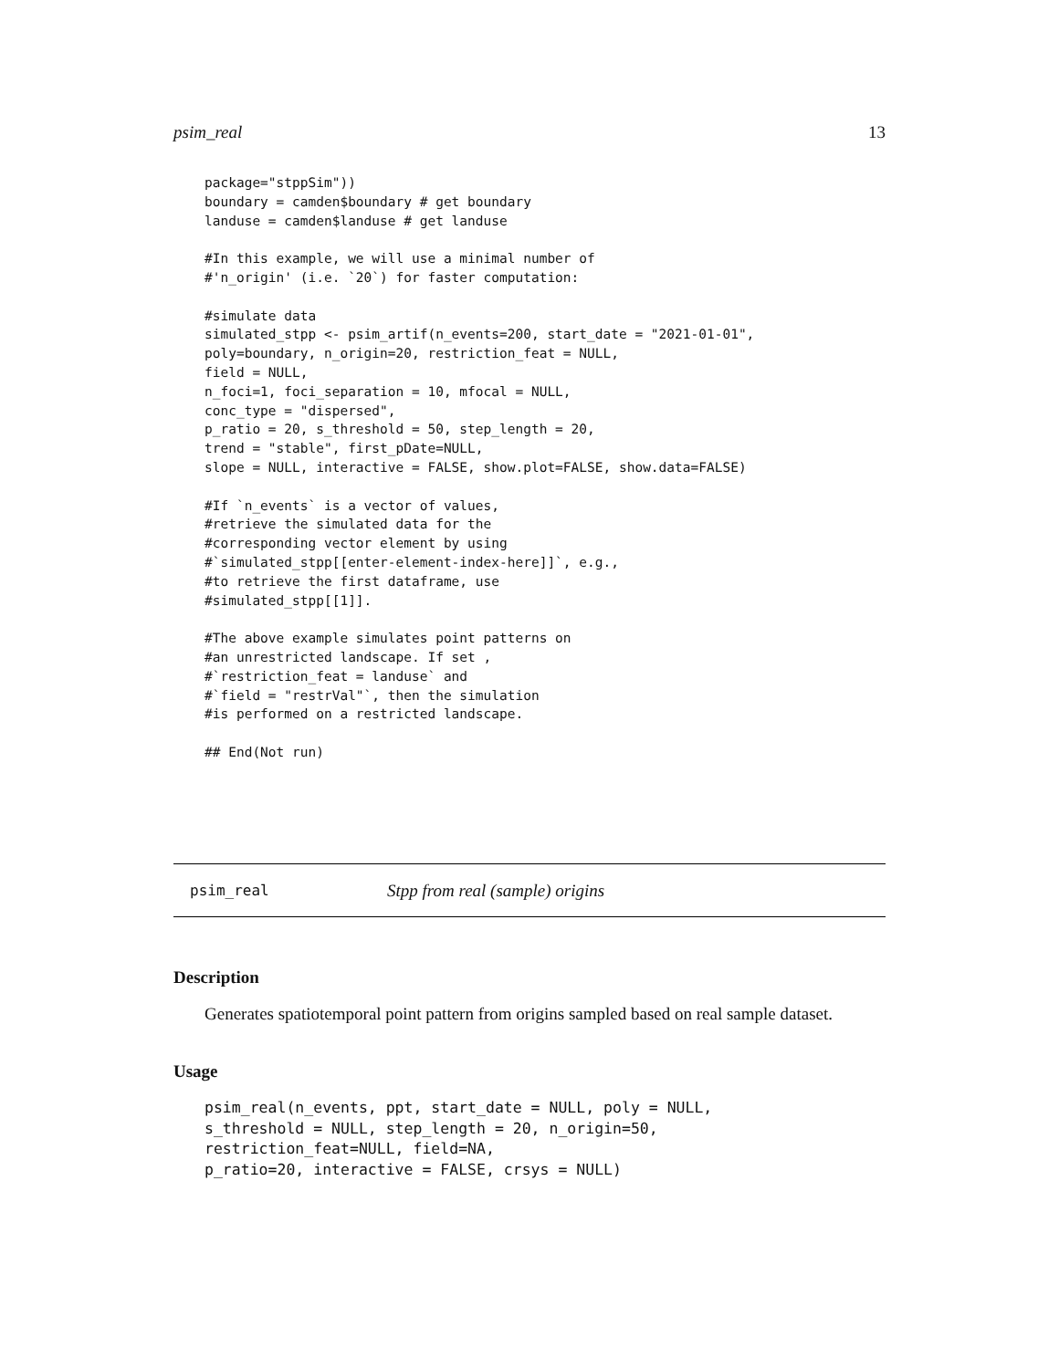psim_real 13
package="stppSim"))
boundary = camden$boundary # get boundary
landuse = camden$landuse # get landuse

#In this example, we will use a minimal number of
#'n_origin' (i.e. `20`) for faster computation:

#simulate data
simulated_stpp <- psim_artif(n_events=200, start_date = "2021-01-01",
poly=boundary, n_origin=20, restriction_feat = NULL,
field = NULL,
n_foci=1, foci_separation = 10, mfocal = NULL,
conc_type = "dispersed",
p_ratio = 20, s_threshold = 50, step_length = 20,
trend = "stable", first_pDate=NULL,
slope = NULL, interactive = FALSE, show.plot=FALSE, show.data=FALSE)

#If `n_events` is a vector of values,
#retrieve the simulated data for the
#corresponding vector element by using
#`simulated_stpp[[enter-element-index-here]]`, e.g.,
#to retrieve the first dataframe, use
#simulated_stpp[[1]].

#The above example simulates point patterns on
#an unrestricted landscape. If set ,
#`restriction_feat = landuse` and
#`field = "restrVal"`, then the simulation
#is performed on a restricted landscape.

## End(Not run)
psim_real Stpp from real (sample) origins
Description
Generates spatiotemporal point pattern from origins sampled based on real sample dataset.
Usage
psim_real(n_events, ppt, start_date = NULL, poly = NULL,
s_threshold = NULL, step_length = 20, n_origin=50,
restriction_feat=NULL, field=NA,
p_ratio=20, interactive = FALSE, crsys = NULL)